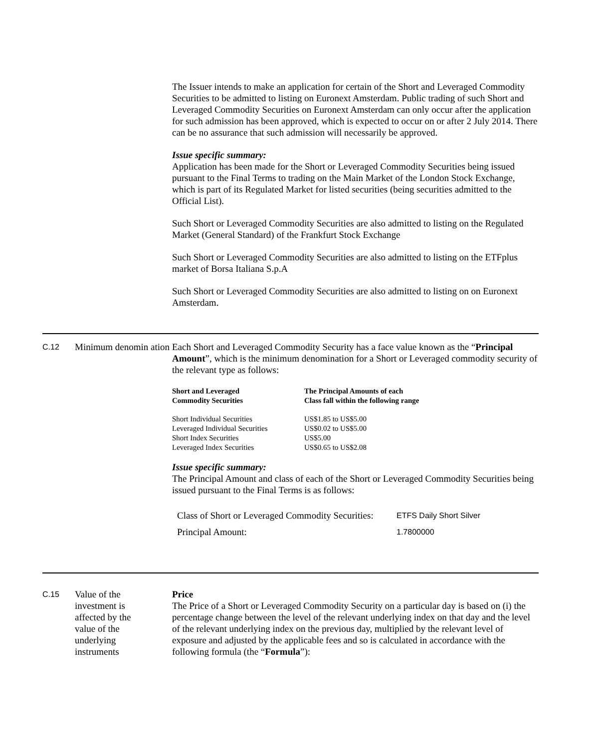The Issuer intends to make an application for certain of the Short and Leveraged Commodity Securities to be admitted to listing on Euronext Amsterdam. Public trading of such Short and Leveraged Commodity Securities on Euronext Amsterdam can only occur after the application for such admission has been approved, which is expected to occur on or after 2 July 2014. There can be no assurance that such admission will necessarily be approved.
Issue specific summary:
Application has been made for the Short or Leveraged Commodity Securities being issued pursuant to the Final Terms to trading on the Main Market of the London Stock Exchange, which is part of its Regulated Market for listed securities (being securities admitted to the Official List).
Such Short or Leveraged Commodity Securities are also admitted to listing on the Regulated Market (General Standard) of the Frankfurt Stock Exchange
Such Short or Leveraged Commodity Securities are also admitted to listing on the ETFplus market of Borsa Italiana S.p.A
Such Short or Leveraged Commodity Securities are also admitted to listing on on Euronext Amsterdam.
C.12
Minimum denomin ation
Each Short and Leveraged Commodity Security has a face value known as the “Principal Amount”, which is the minimum denomination for a Short or Leveraged commodity security of the relevant type as follows:
| Short and Leveraged Commodity Securities | The Principal Amounts of each Class fall within the following range |
| --- | --- |
| Short Individual Securities | US$1.85 to US$5.00 |
| Leveraged Individual Securities | US$0.02 to US$5.00 |
| Short Index Securities | US$5.00 |
| Leveraged Index Securities | US$0.65 to US$2.08 |
Issue specific summary:
The Principal Amount and class of each of the Short or Leveraged Commodity Securities being issued pursuant to the Final Terms is as follows:
| Class of Short or Leveraged Commodity Securities: | ETFS Daily Short Silver |
| Principal Amount: | 1.7800000 |
C.15
Value of the
investment is
affected by the
value of the
underlying
instruments
Price
The Price of a Short or Leveraged Commodity Security on a particular day is based on (i) the percentage change between the level of the relevant underlying index on that day and the level of the relevant underlying index on the previous day, multiplied by the relevant level of exposure and adjusted by the applicable fees and so is calculated in accordance with the following formula (the “Formula”):